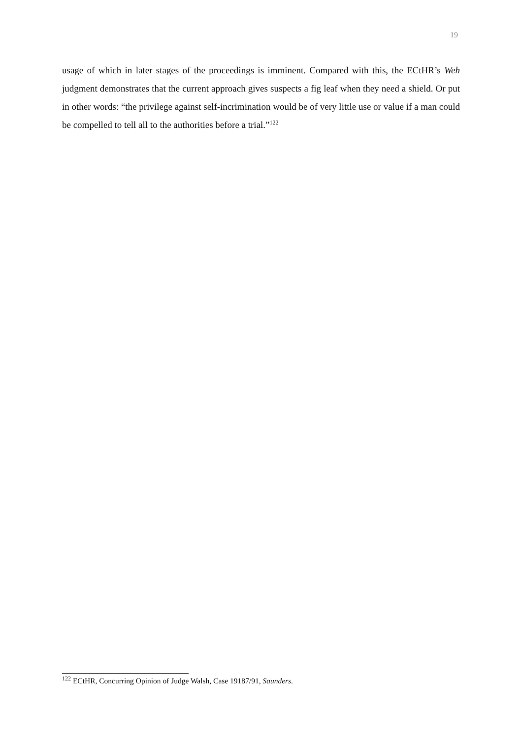19
usage of which in later stages of the proceedings is imminent. Compared with this, the ECtHR’s Weh judgment demonstrates that the current approach gives suspects a fig leaf when they need a shield. Or put in other words: “the privilege against self-incrimination would be of very little use or value if a man could be compelled to tell all to the authorities before a trial.”<sup>122</sup>
<sup>122</sup> ECtHR, Concurring Opinion of Judge Walsh, Case 19187/91, Saunders.